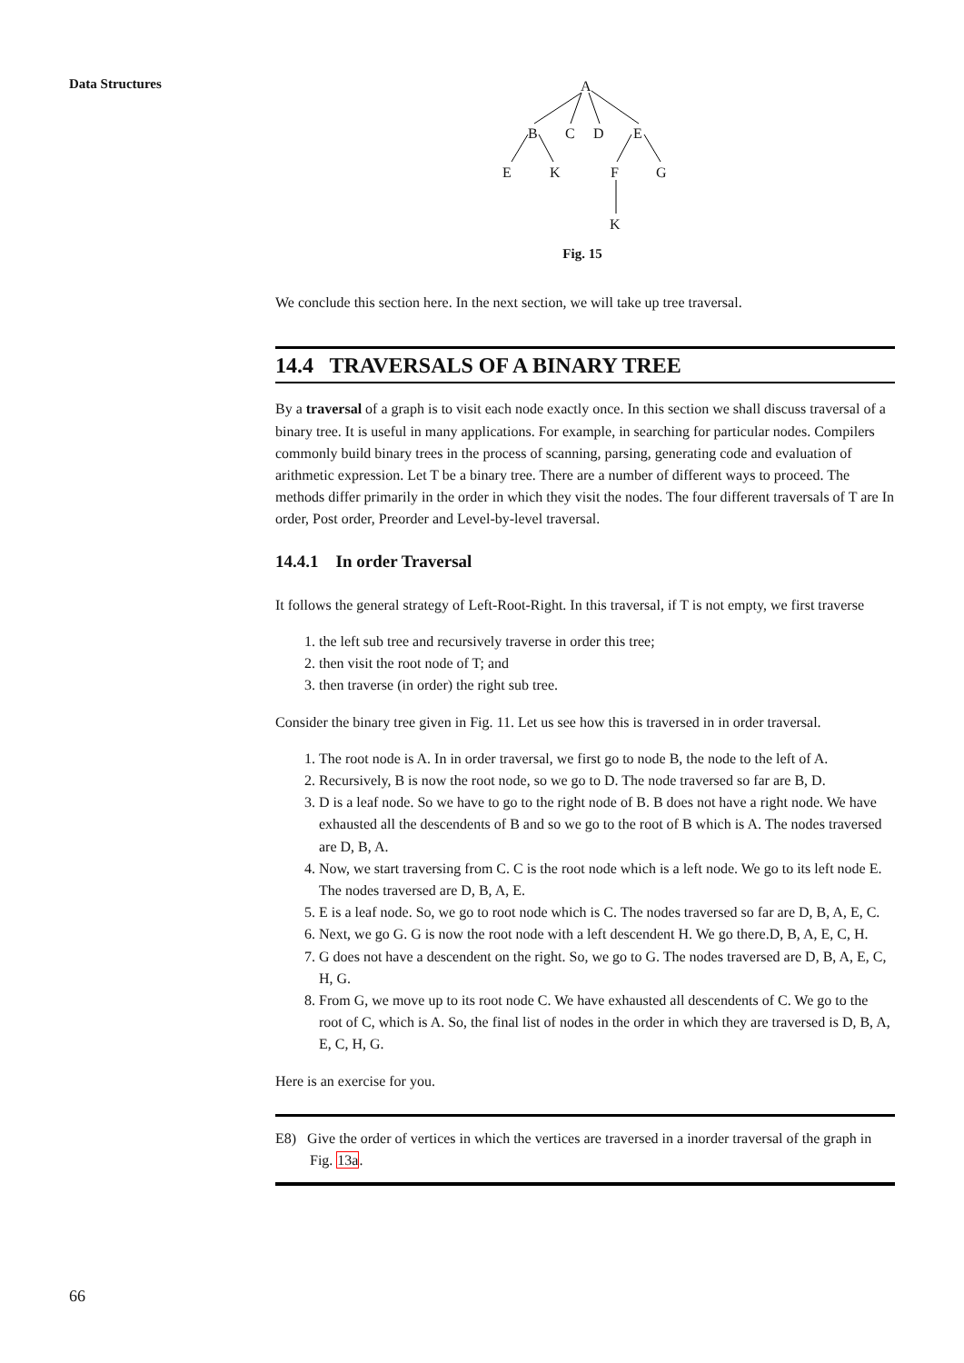Data Structures
A
B C D E
E K F G
K
Fig. 15
We conclude this section here. In the next section, we will take up tree traversal.
14.4 TRAVERSALS OF A BINARY TREE
By a traversal of a graph is to visit each node exactly once. In this section we shall discuss traversal of a binary tree. It is useful in many applications. For example, in searching for particular nodes. Compilers commonly build binary trees in the process of scanning, parsing, generating code and evaluation of arithmetic expression. Let T be a binary tree. There are a number of different ways to proceed. The methods differ primarily in the order in which they visit the nodes. The four different traversals of T are In order, Post order, Preorder and Level-by-level traversal.
14.4.1 In order Traversal
It follows the general strategy of Left-Root-Right. In this traversal, if T is not empty, we first traverse
1. the left sub tree and recursively traverse in order this tree;
2. then visit the root node of T; and
3. then traverse (in order) the right sub tree.
Consider the binary tree given in Fig. 11. Let us see how this is traversed in in order traversal.
1. The root node is A. In in order traversal, we first go to node B, the node to the left of A.
2. Recursively, B is now the root node, so we go to D. The node traversed so far are B, D.
3. D is a leaf node. So we have to go to the right node of B. B does not have a right node. We have exhausted all the descendents of B and so we go to the root of B which is A. The nodes traversed are D, B, A.
4. Now, we start traversing from C. C is the root node which is a left node. We go to its left node E. The nodes traversed are D, B, A, E.
5. E is a leaf node. So, we go to root node which is C. The nodes traversed so far are D, B, A, E, C.
6. Next, we go G. G is now the root node with a left descendent H. We go there.D, B, A, E, C, H.
7. G does not have a descendent on the right. So, we go to G. The nodes traversed are D, B, A, E, C, H, G.
8. From G, we move up to its root node C. We have exhausted all descendents of C. We go to the root of C, which is A. So, the final list of nodes in the order in which they are traversed is D, B, A, E, C, H, G.
Here is an exercise for you.
E8) Give the order of vertices in which the vertices are traversed in a inorder traversal of the graph in Fig. 13a.
66